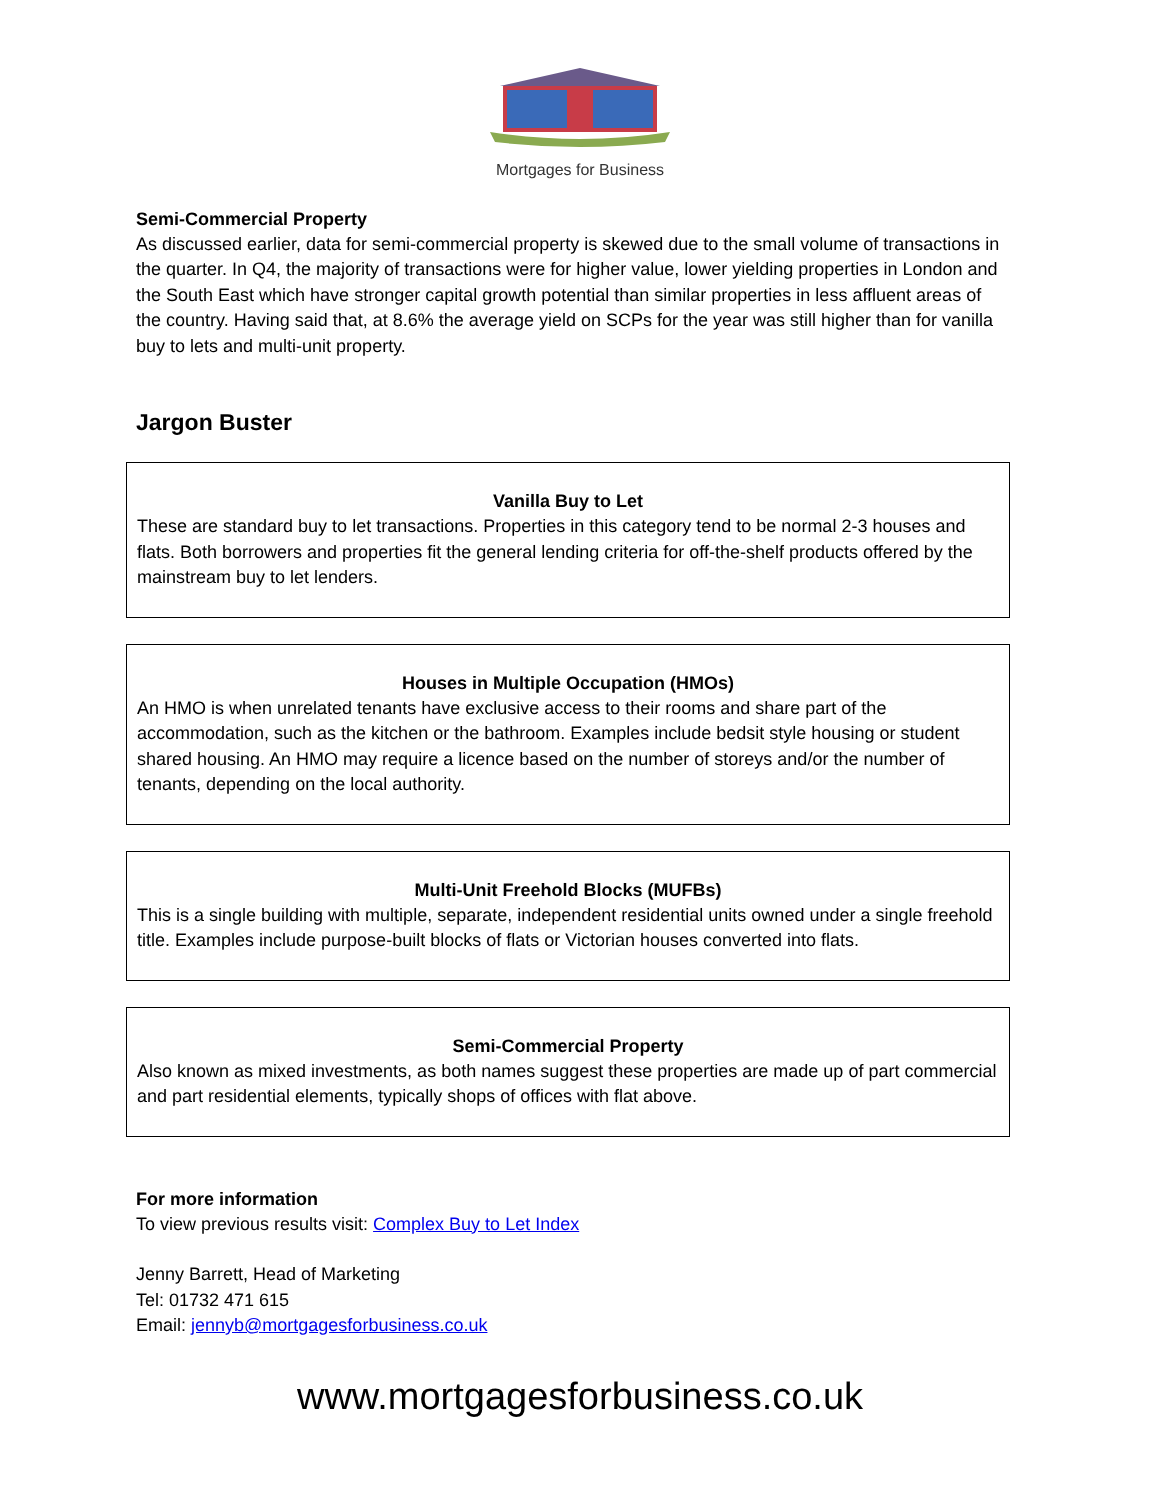Mortgages for Business
Semi-Commercial Property
As discussed earlier, data for semi-commercial property is skewed due to the small volume of transactions in the quarter. In Q4, the majority of transactions were for higher value, lower yielding properties in London and the South East which have stronger capital growth potential than similar properties in less affluent areas of the country. Having said that, at 8.6% the average yield on SCPs for the year was still higher than for vanilla buy to lets and multi-unit property.
Jargon Buster
Vanilla Buy to Let
These are standard buy to let transactions. Properties in this category tend to be normal 2-3 houses and flats. Both borrowers and properties fit the general lending criteria for off-the-shelf products offered by the mainstream buy to let lenders.
Houses in Multiple Occupation (HMOs)
An HMO is when unrelated tenants have exclusive access to their rooms and share part of the accommodation, such as the kitchen or the bathroom. Examples include bedsit style housing or student shared housing. An HMO may require a licence based on the number of storeys and/or the number of tenants, depending on the local authority.
Multi-Unit Freehold Blocks (MUFBs)
This is a single building with multiple, separate, independent residential units owned under a single freehold title. Examples include purpose-built blocks of flats or Victorian houses converted into flats.
Semi-Commercial Property
Also known as mixed investments, as both names suggest these properties are made up of part commercial and part residential elements, typically shops of offices with flat above.
For more information
To view previous results visit: Complex Buy to Let Index
Jenny Barrett, Head of Marketing
Tel: 01732 471 615
Email: jennyb@mortgagesforbusiness.co.uk
www.mortgagesforbusiness.co.uk